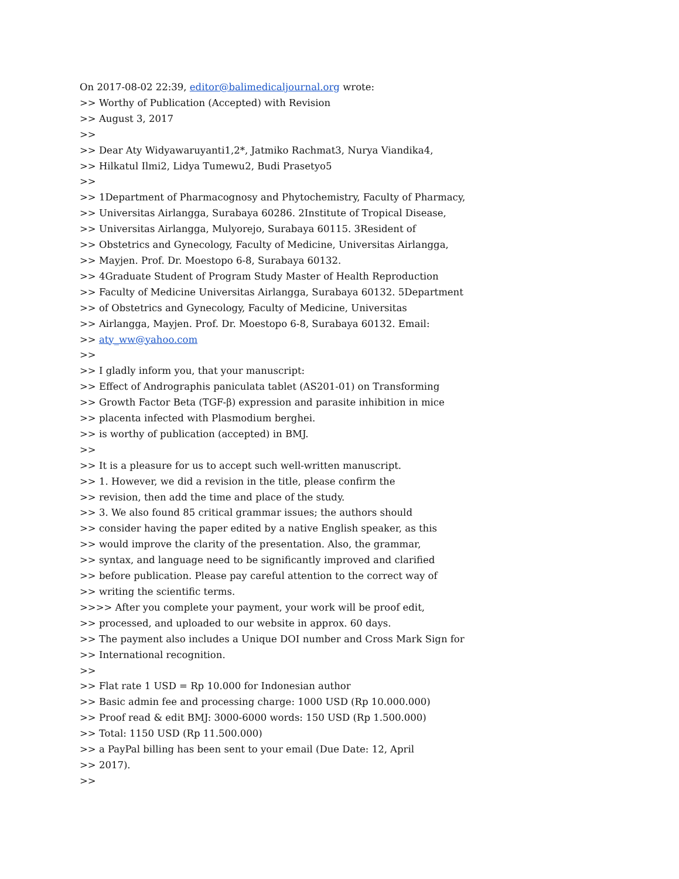On 2017-08-02 22:39, editor@balimedicaljournal.org wrote:
>> Worthy of Publication (Accepted) with Revision
>> August 3, 2017
>>
>> Dear Aty Widyawaruyanti1,2*, Jatmiko Rachmat3, Nurya Viandika4,
>> Hilkatul Ilmi2, Lidya Tumewu2, Budi Prasetyo5
>>
>> 1Department of Pharmacognosy and Phytochemistry, Faculty of Pharmacy,
>> Universitas Airlangga, Surabaya 60286. 2Institute of Tropical Disease,
>> Universitas Airlangga, Mulyorejo, Surabaya 60115. 3Resident of
>> Obstetrics and Gynecology, Faculty of Medicine, Universitas Airlangga,
>> Mayjen. Prof. Dr. Moestopo 6-8, Surabaya 60132.
>> 4Graduate Student of Program Study Master of Health Reproduction
>> Faculty of Medicine Universitas Airlangga, Surabaya 60132. 5Department
>> of Obstetrics and Gynecology, Faculty of Medicine, Universitas
>> Airlangga, Mayjen. Prof. Dr. Moestopo 6-8, Surabaya 60132. Email:
>> aty_ww@yahoo.com
>>
>> I gladly inform you, that your manuscript:
>> Effect of Andrographis paniculata tablet (AS201-01) on Transforming
>> Growth Factor Beta (TGF-β) expression and parasite inhibition in mice
>> placenta infected with Plasmodium berghei.
>> is worthy of publication (accepted) in BMJ.
>>
>> It is a pleasure for us to accept such well-written manuscript.
>> 1. However, we did a revision in the title, please confirm the
>> revision, then add the time and place of the study.
>> 3. We also found 85 critical grammar issues; the authors should
>> consider having the paper edited by a native English speaker, as this
>> would improve the clarity of the presentation. Also, the grammar,
>> syntax, and language need to be significantly improved and clarified
>> before publication. Please pay careful attention to the correct way of
>> writing the scientific terms.
>>>> After you complete your payment, your work will be proof edit,
>> processed, and uploaded to our website in approx. 60 days.
>> The payment also includes a Unique DOI number and Cross Mark Sign for
>> International recognition.
>>
>> Flat rate 1 USD = Rp 10.000 for Indonesian author
>> Basic admin fee and processing charge: 1000 USD (Rp 10.000.000)
>> Proof read & edit BMJ: 3000-6000 words: 150 USD (Rp 1.500.000)
>> Total: 1150 USD (Rp 11.500.000)
>> a PayPal billing has been sent to your email (Due Date: 12, April
>> 2017).
>>